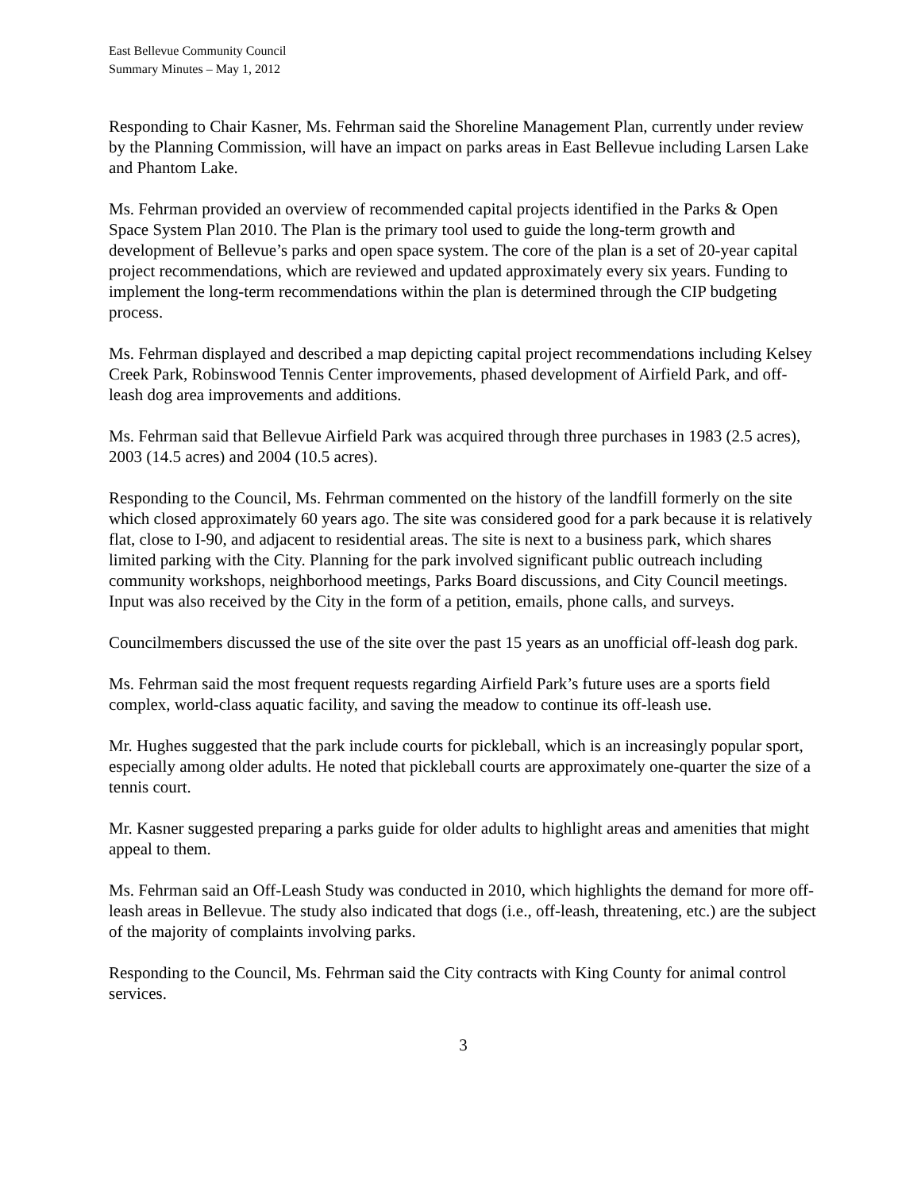East Bellevue Community Council
Summary Minutes – May 1, 2012
Responding to Chair Kasner, Ms. Fehrman said the Shoreline Management Plan, currently under review by the Planning Commission, will have an impact on parks areas in East Bellevue including Larsen Lake and Phantom Lake.
Ms. Fehrman provided an overview of recommended capital projects identified in the Parks & Open Space System Plan 2010. The Plan is the primary tool used to guide the long-term growth and development of Bellevue’s parks and open space system. The core of the plan is a set of 20-year capital project recommendations, which are reviewed and updated approximately every six years. Funding to implement the long-term recommendations within the plan is determined through the CIP budgeting process.
Ms. Fehrman displayed and described a map depicting capital project recommendations including Kelsey Creek Park, Robinswood Tennis Center improvements, phased development of Airfield Park, and off-leash dog area improvements and additions.
Ms. Fehrman said that Bellevue Airfield Park was acquired through three purchases in 1983 (2.5 acres), 2003 (14.5 acres) and 2004 (10.5 acres).
Responding to the Council, Ms. Fehrman commented on the history of the landfill formerly on the site which closed approximately 60 years ago. The site was considered good for a park because it is relatively flat, close to I-90, and adjacent to residential areas. The site is next to a business park, which shares limited parking with the City. Planning for the park involved significant public outreach including community workshops, neighborhood meetings, Parks Board discussions, and City Council meetings. Input was also received by the City in the form of a petition, emails, phone calls, and surveys.
Councilmembers discussed the use of the site over the past 15 years as an unofficial off-leash dog park.
Ms. Fehrman said the most frequent requests regarding Airfield Park’s future uses are a sports field complex, world-class aquatic facility, and saving the meadow to continue its off-leash use.
Mr. Hughes suggested that the park include courts for pickleball, which is an increasingly popular sport, especially among older adults. He noted that pickleball courts are approximately one-quarter the size of a tennis court.
Mr. Kasner suggested preparing a parks guide for older adults to highlight areas and amenities that might appeal to them.
Ms. Fehrman said an Off-Leash Study was conducted in 2010, which highlights the demand for more off-leash areas in Bellevue. The study also indicated that dogs (i.e., off-leash, threatening, etc.) are the subject of the majority of complaints involving parks.
Responding to the Council, Ms. Fehrman said the City contracts with King County for animal control services.
3